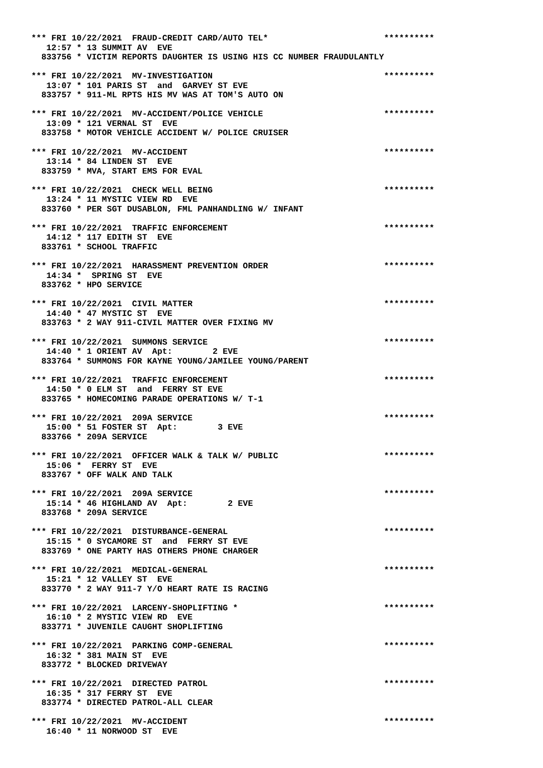*** FRI 10/22/2021  FRAUD-CREDIT CARD/AUTO TEL*                       **********
   12:57 * 13 SUMMIT AV  EVE
  833756 * VICTIM REPORTS DAUGHTER IS USING HIS CC NUMBER FRAUDULANTLY

*** FRI 10/22/2021  MV-INVESTIGATION                                  **********
   13:07 * 101 PARIS ST  and  GARVEY ST EVE
  833757 * 911-ML RPTS HIS MV WAS AT TOM'S AUTO ON

*** FRI 10/22/2021  MV-ACCIDENT/POLICE VEHICLE                        **********
   13:09 * 121 VERNAL ST  EVE
  833758 * MOTOR VEHICLE ACCIDENT W/ POLICE CRUISER

*** FRI 10/22/2021  MV-ACCIDENT                                       **********
   13:14 * 84 LINDEN ST  EVE
  833759 * MVA, START EMS FOR EVAL

*** FRI 10/22/2021  CHECK WELL BEING                                  **********
   13:24 * 11 MYSTIC VIEW RD  EVE
  833760 * PER SGT DUSABLON, FML PANHANDLING W/ INFANT

*** FRI 10/22/2021  TRAFFIC ENFORCEMENT                               **********
   14:12 * 117 EDITH ST  EVE
  833761 * SCHOOL TRAFFIC

*** FRI 10/22/2021  HARASSMENT PREVENTION ORDER                       **********
   14:34 *  SPRING ST  EVE
  833762 * HPO SERVICE

*** FRI 10/22/2021  CIVIL MATTER                                      **********
   14:40 * 47 MYSTIC ST  EVE
  833763 * 2 WAY 911-CIVIL MATTER OVER FIXING MV

*** FRI 10/22/2021  SUMMONS SERVICE                                   **********
   14:40 * 1 ORIENT AV  Apt:        2 EVE
  833764 * SUMMONS FOR KAYNE YOUNG/JAMILEE YOUNG/PARENT

*** FRI 10/22/2021  TRAFFIC ENFORCEMENT                               **********
   14:50 * 0 ELM ST  and  FERRY ST EVE
  833765 * HOMECOMING PARADE OPERATIONS W/ T-1

*** FRI 10/22/2021  209A SERVICE                                      **********
   15:00 * 51 FOSTER ST  Apt:        3 EVE
  833766 * 209A SERVICE

*** FRI 10/22/2021  OFFICER WALK & TALK W/ PUBLIC                     **********
   15:06 *  FERRY ST  EVE
  833767 * OFF WALK AND TALK

*** FRI 10/22/2021  209A SERVICE                                      **********
   15:14 * 46 HIGHLAND AV  Apt:        2 EVE
  833768 * 209A SERVICE

*** FRI 10/22/2021  DISTURBANCE-GENERAL                               **********
   15:15 * 0 SYCAMORE ST  and  FERRY ST EVE
  833769 * ONE PARTY HAS OTHERS PHONE CHARGER

*** FRI 10/22/2021  MEDICAL-GENERAL                                   **********
   15:21 * 12 VALLEY ST  EVE
  833770 * 2 WAY 911-7 Y/O HEART RATE IS RACING

*** FRI 10/22/2021  LARCENY-SHOPLIFTING *                             **********
   16:10 * 2 MYSTIC VIEW RD  EVE
  833771 * JUVENILE CAUGHT SHOPLIFTING

*** FRI 10/22/2021  PARKING COMP-GENERAL                              **********
   16:32 * 381 MAIN ST  EVE
  833772 * BLOCKED DRIVEWAY

*** FRI 10/22/2021  DIRECTED PATROL                                   **********
   16:35 * 317 FERRY ST  EVE
  833774 * DIRECTED PATROL-ALL CLEAR

*** FRI 10/22/2021  MV-ACCIDENT                                       **********
   16:40 * 11 NORWOOD ST  EVE